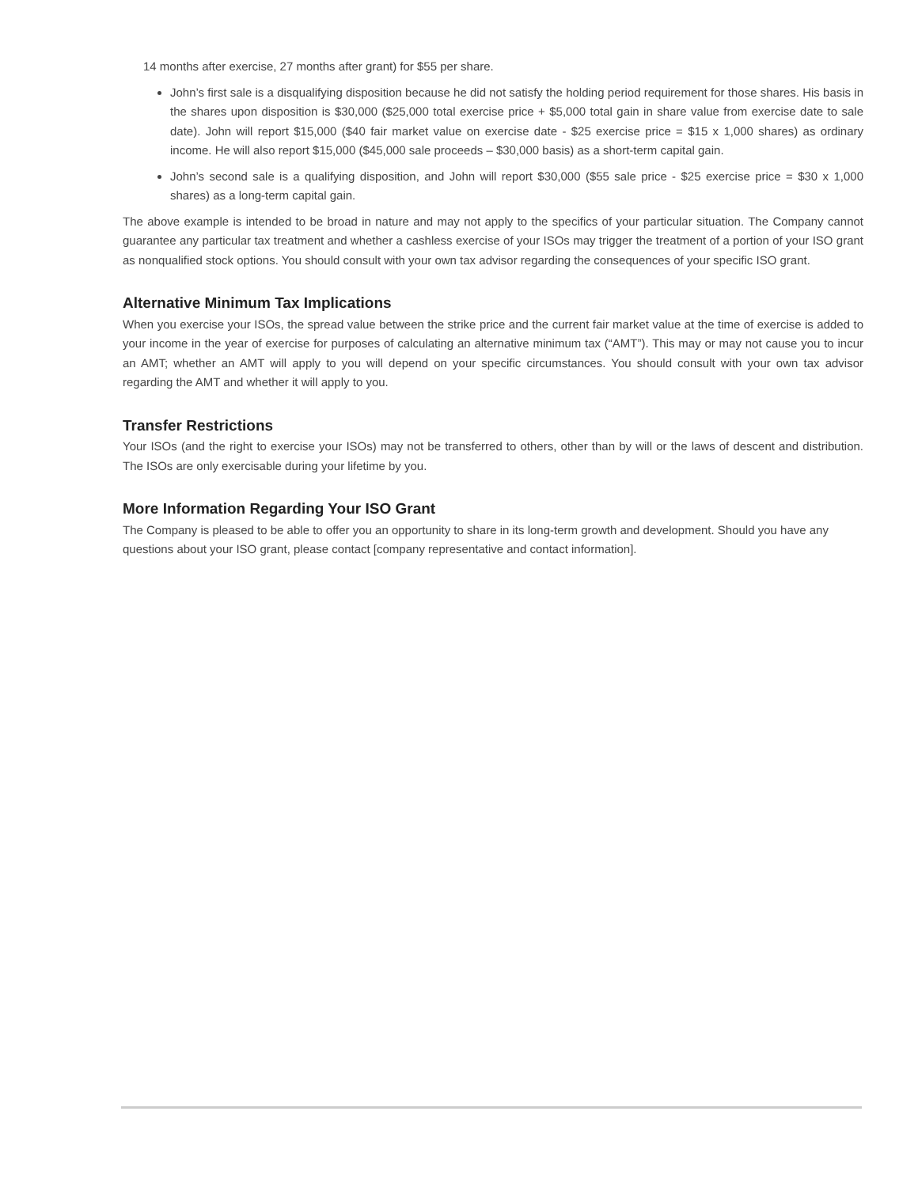14 months after exercise, 27 months after grant) for $55 per share.
John’s first sale is a disqualifying disposition because he did not satisfy the holding period requirement for those shares. His basis in the shares upon disposition is $30,000 ($25,000 total exercise price + $5,000 total gain in share value from exercise date to sale date). John will report $15,000 ($40 fair market value on exercise date - $25 exercise price = $15 x 1,000 shares) as ordinary income. He will also report $15,000 ($45,000 sale proceeds – $30,000 basis) as a short-term capital gain.
John’s second sale is a qualifying disposition, and John will report $30,000 ($55 sale price - $25 exercise price = $30 x 1,000 shares) as a long-term capital gain.
The above example is intended to be broad in nature and may not apply to the specifics of your particular situation. The Company cannot guarantee any particular tax treatment and whether a cashless exercise of your ISOs may trigger the treatment of a portion of your ISO grant as nonqualified stock options. You should consult with your own tax advisor regarding the consequences of your specific ISO grant.
Alternative Minimum Tax Implications
When you exercise your ISOs, the spread value between the strike price and the current fair market value at the time of exercise is added to your income in the year of exercise for purposes of calculating an alternative minimum tax (“AMT”). This may or may not cause you to incur an AMT; whether an AMT will apply to you will depend on your specific circumstances. You should consult with your own tax advisor regarding the AMT and whether it will apply to you.
Transfer Restrictions
Your ISOs (and the right to exercise your ISOs) may not be transferred to others, other than by will or the laws of descent and distribution. The ISOs are only exercisable during your lifetime by you.
More Information Regarding Your ISO Grant
The Company is pleased to be able to offer you an opportunity to share in its long-term growth and development. Should you have any questions about your ISO grant, please contact [company representative and contact information].